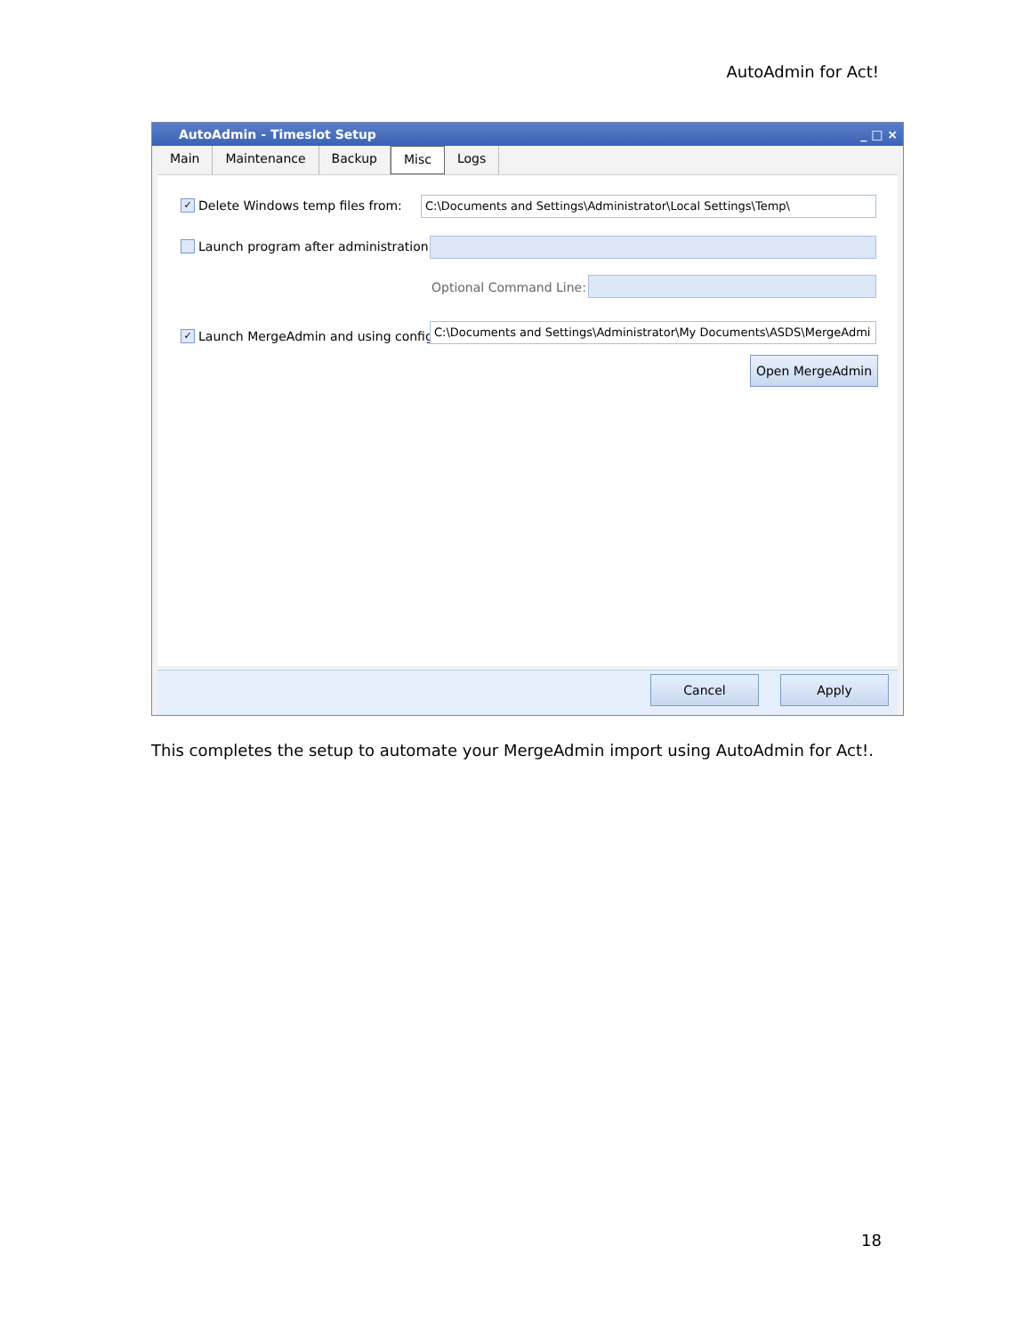AutoAdmin for Act!
AutoAdmin - Timeslot Setup _ □ ×
Main Maintenance Backup Misc Logs
✓ Delete Windows temp files from:
C:\Documents and Settings\Administrator\Local Settings\Temp\
Launch program after administration
Optional Command Line:
✓ Launch MergeAdmin and using config:
C:\Documents and Settings\Administrator\My Documents\ASDS\MergeAdmi
Open MergeAdmin
Cancel Apply
This completes the setup to automate your MergeAdmin import using AutoAdmin for Act!.
18